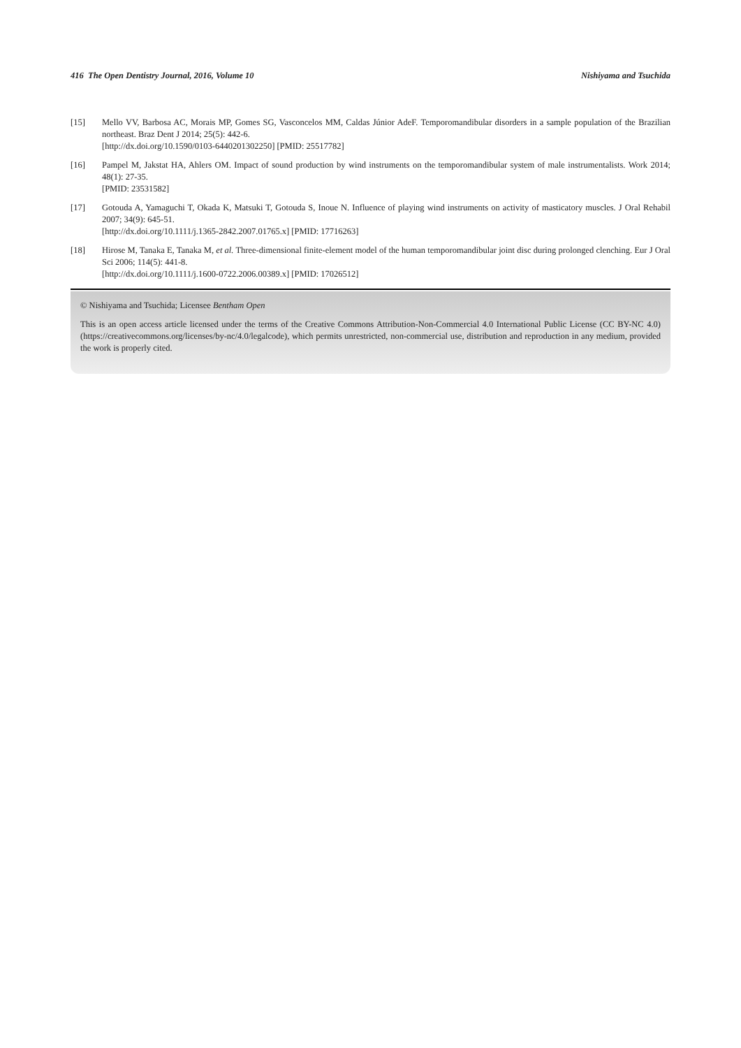416 The Open Dentistry Journal, 2016, Volume 10 Nishiyama and Tsuchida
[15] Mello VV, Barbosa AC, Morais MP, Gomes SG, Vasconcelos MM, Caldas Júnior AdeF. Temporomandibular disorders in a sample population of the Brazilian northeast. Braz Dent J 2014; 25(5): 442-6.
[http://dx.doi.org/10.1590/0103-6440201302250] [PMID: 25517782]
[16] Pampel M, Jakstat HA, Ahlers OM. Impact of sound production by wind instruments on the temporomandibular system of male instrumentalists. Work 2014; 48(1): 27-35.
[PMID: 23531582]
[17] Gotouda A, Yamaguchi T, Okada K, Matsuki T, Gotouda S, Inoue N. Influence of playing wind instruments on activity of masticatory muscles. J Oral Rehabil 2007; 34(9): 645-51.
[http://dx.doi.org/10.1111/j.1365-2842.2007.01765.x] [PMID: 17716263]
[18] Hirose M, Tanaka E, Tanaka M, et al. Three-dimensional finite-element model of the human temporomandibular joint disc during prolonged clenching. Eur J Oral Sci 2006; 114(5): 441-8.
[http://dx.doi.org/10.1111/j.1600-0722.2006.00389.x] [PMID: 17026512]
© Nishiyama and Tsuchida; Licensee Bentham Open
This is an open access article licensed under the terms of the Creative Commons Attribution-Non-Commercial 4.0 International Public License (CC BY-NC 4.0) (https://creativecommons.org/licenses/by-nc/4.0/legalcode), which permits unrestricted, non-commercial use, distribution and reproduction in any medium, provided the work is properly cited.